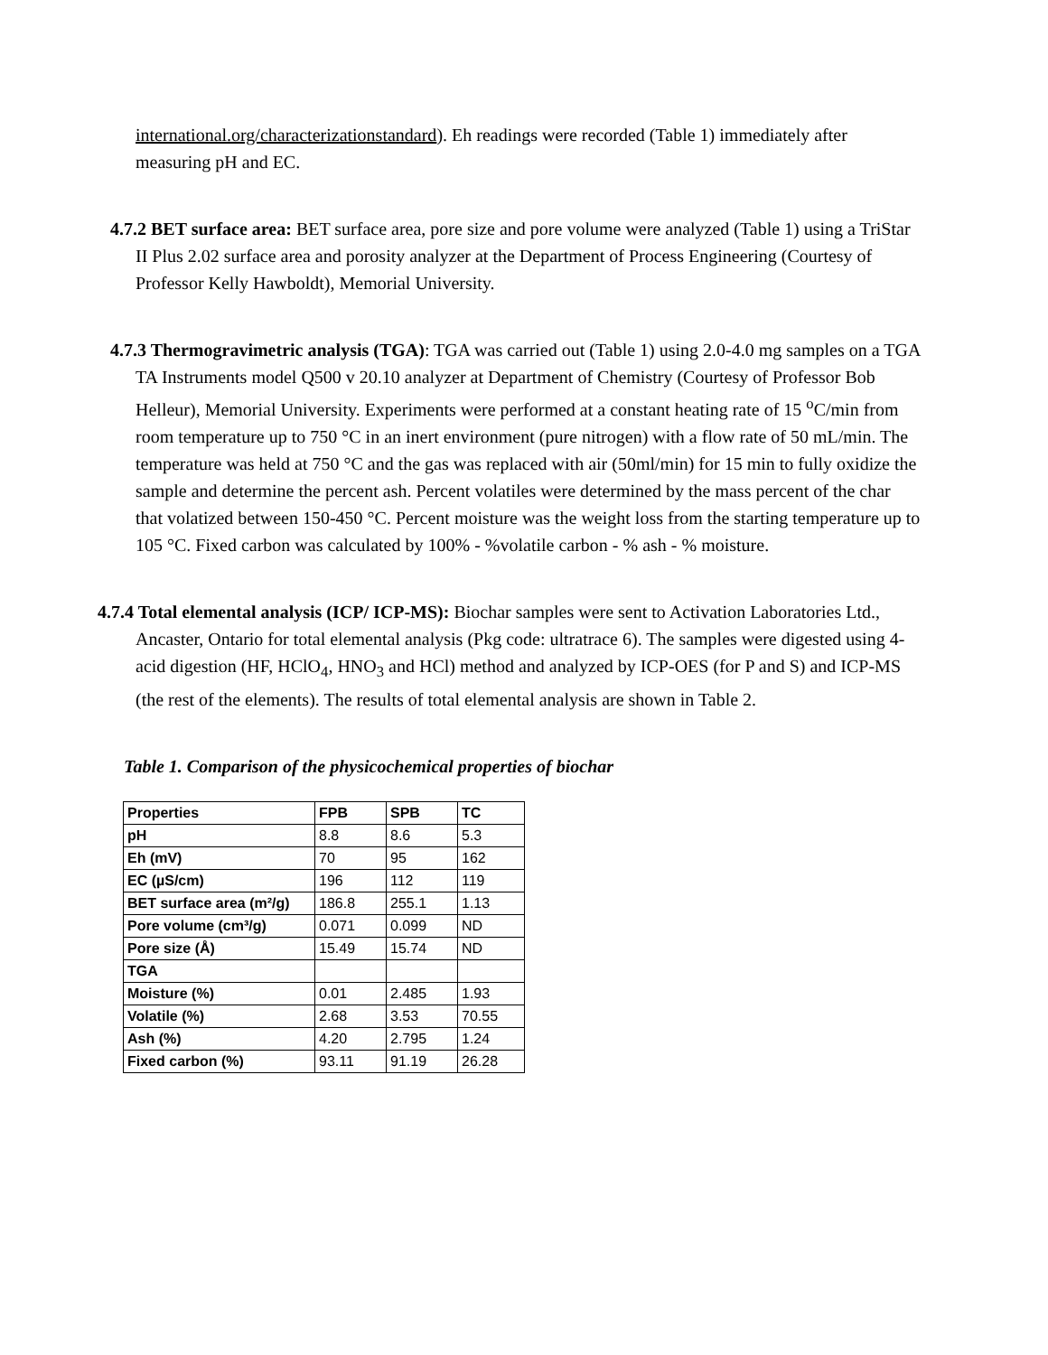international.org/characterizationstandard). Eh readings were recorded (Table 1) immediately after measuring pH and EC.
4.7.2 BET surface area: BET surface area, pore size and pore volume were analyzed (Table 1) using a TriStar II Plus 2.02 surface area and porosity analyzer at the Department of Process Engineering (Courtesy of Professor Kelly Hawboldt), Memorial University.
4.7.3 Thermogravimetric analysis (TGA): TGA was carried out (Table 1) using 2.0-4.0 mg samples on a TGA TA Instruments model Q500 v 20.10 analyzer at Department of Chemistry (Courtesy of Professor Bob Helleur), Memorial University. Experiments were performed at a constant heating rate of 15 <sup>o</sup>C/min from room temperature up to 750 °C in an inert environment (pure nitrogen) with a flow rate of 50 mL/min. The temperature was held at 750 °C and the gas was replaced with air (50ml/min) for 15 min to fully oxidize the sample and determine the percent ash. Percent volatiles were determined by the mass percent of the char that volatized between 150-450 °C. Percent moisture was the weight loss from the starting temperature up to 105 °C. Fixed carbon was calculated by 100% - %volatile carbon - % ash - % moisture.
4.7.4 Total elemental analysis (ICP/ ICP-MS): Biochar samples were sent to Activation Laboratories Ltd., Ancaster, Ontario for total elemental analysis (Pkg code: ultratrace 6). The samples were digested using 4-acid digestion (HF, HClO<sub>4</sub>, HNO<sub>3</sub> and HCl) method and analyzed by ICP-OES (for P and S) and ICP-MS (the rest of the elements). The results of total elemental analysis are shown in Table 2.
Table 1. Comparison of the physicochemical properties of biochar
| Properties | FPB | SPB | TC |
| --- | --- | --- | --- |
| pH | 8.8 | 8.6 | 5.3 |
| Eh (mV) | 70 | 95 | 162 |
| EC (µS/cm) | 196 | 112 | 119 |
| BET surface area (m²/g) | 186.8 | 255.1 | 1.13 |
| Pore volume (cm³/g) | 0.071 | 0.099 | ND |
| Pore size (Å) | 15.49 | 15.74 | ND |
| TGA | | | |
| Moisture (%) | 0.01 | 2.485 | 1.93 |
| Volatile (%) | 2.68 | 3.53 | 70.55 |
| Ash (%) | 4.20 | 2.795 | 1.24 |
| Fixed carbon (%) | 93.11 | 91.19 | 26.28 |